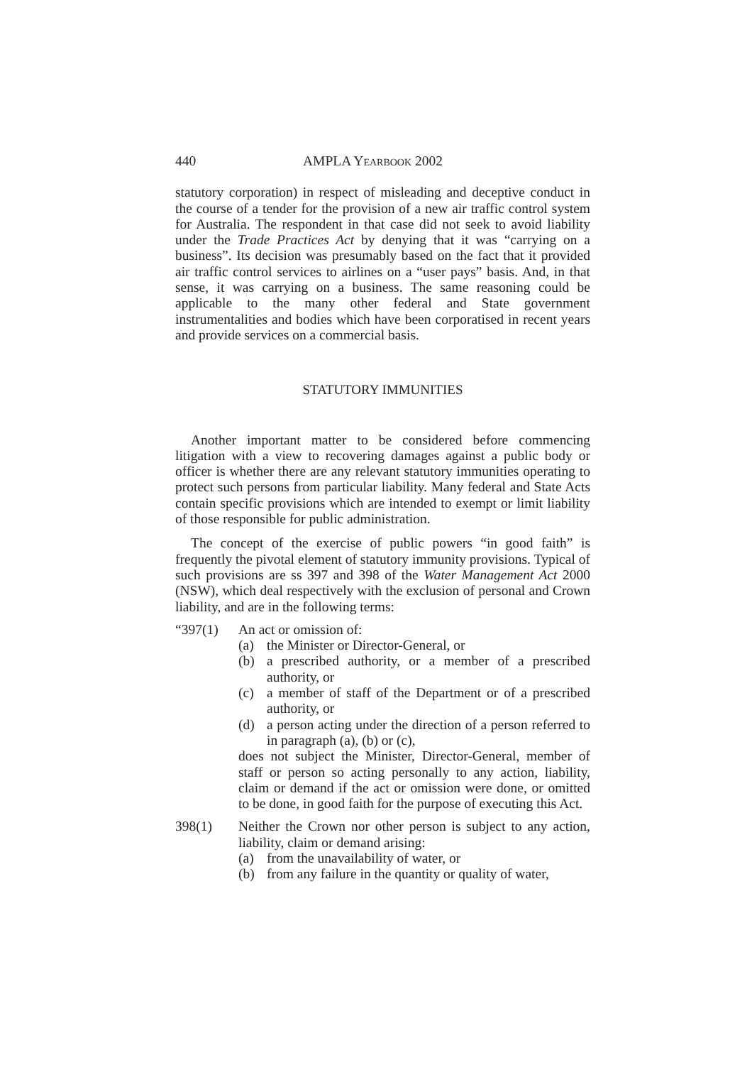440 AMPLA YEARBOOK 2002
statutory corporation) in respect of misleading and deceptive conduct in the course of a tender for the provision of a new air traffic control system for Australia. The respondent in that case did not seek to avoid liability under the Trade Practices Act by denying that it was “carrying on a business”. Its decision was presumably based on the fact that it provided air traffic control services to airlines on a “user pays” basis. And, in that sense, it was carrying on a business. The same reasoning could be applicable to the many other federal and State government instrumentalities and bodies which have been corporatised in recent years and provide services on a commercial basis.
STATUTORY IMMUNITIES
Another important matter to be considered before commencing litigation with a view to recovering damages against a public body or officer is whether there are any relevant statutory immunities operating to protect such persons from particular liability. Many federal and State Acts contain specific provisions which are intended to exempt or limit liability of those responsible for public administration.
The concept of the exercise of public powers “in good faith” is frequently the pivotal element of statutory immunity provisions. Typical of such provisions are ss 397 and 398 of the Water Management Act 2000 (NSW), which deal respectively with the exclusion of personal and Crown liability, and are in the following terms:
“397(1) An act or omission of:
(a) the Minister or Director-General, or
(b) a prescribed authority, or a member of a prescribed authority, or
(c) a member of staff of the Department or of a prescribed authority, or
(d) a person acting under the direction of a person referred to in paragraph (a), (b) or (c),
does not subject the Minister, Director-General, member of staff or person so acting personally to any action, liability, claim or demand if the act or omission were done, or omitted to be done, in good faith for the purpose of executing this Act.
398(1) Neither the Crown nor other person is subject to any action, liability, claim or demand arising:
(a) from the unavailability of water, or
(b) from any failure in the quantity or quality of water,